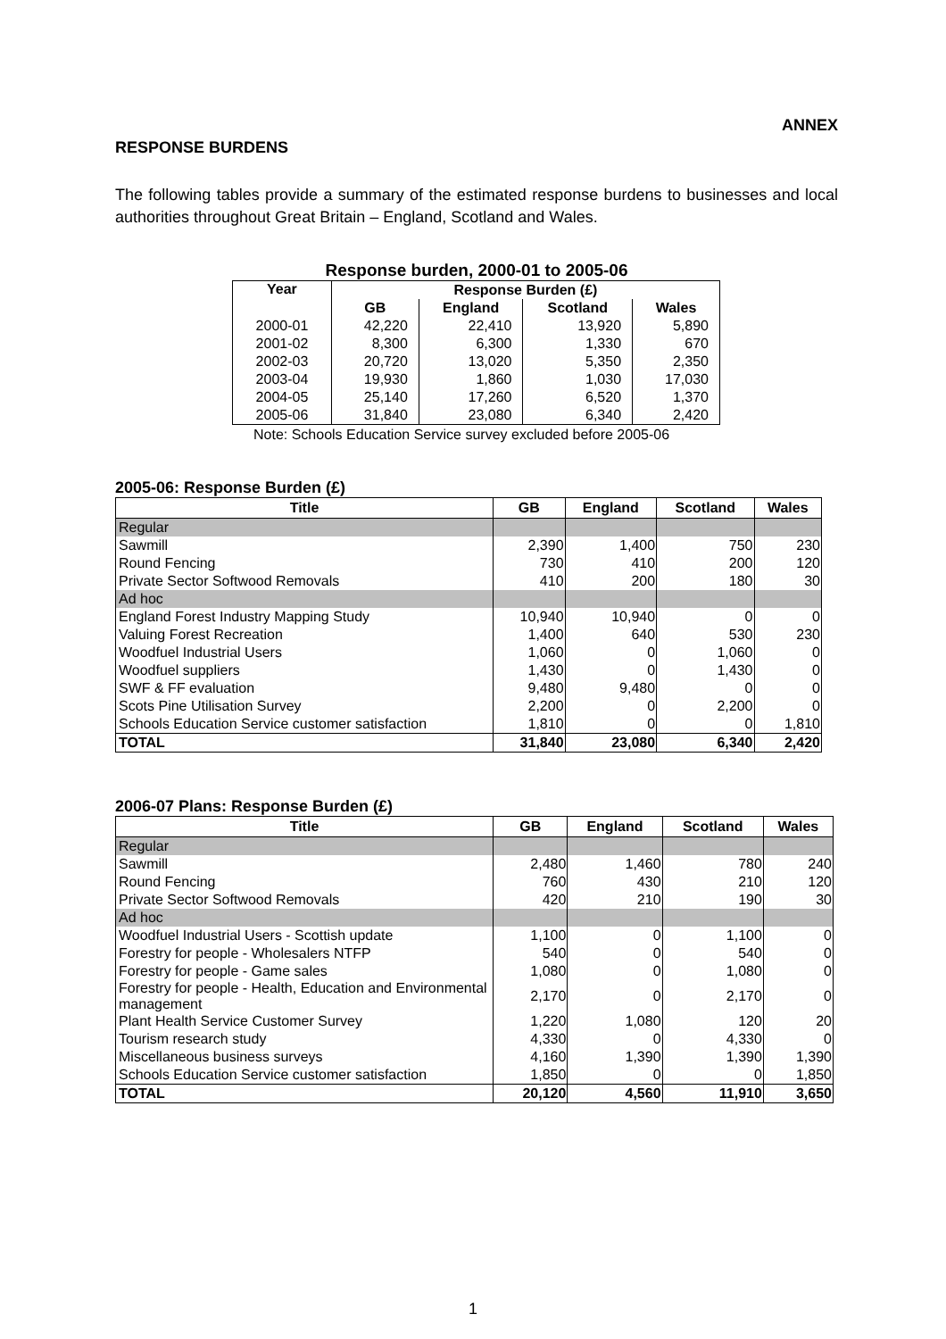ANNEX
RESPONSE BURDENS
The following tables provide a summary of the estimated response burdens to businesses and local authorities throughout Great Britain – England, Scotland and Wales.
Response burden, 2000-01 to 2005-06
| Year | Response Burden (£) | | | |
| --- | --- | --- | --- | --- |
| | GB | England | Scotland | Wales |
| 2000-01 | 42,220 | 22,410 | 13,920 | 5,890 |
| 2001-02 | 8,300 | 6,300 | 1,330 | 670 |
| 2002-03 | 20,720 | 13,020 | 5,350 | 2,350 |
| 2003-04 | 19,930 | 1,860 | 1,030 | 17,030 |
| 2004-05 | 25,140 | 17,260 | 6,520 | 1,370 |
| 2005-06 | 31,840 | 23,080 | 6,340 | 2,420 |
Note: Schools Education Service survey excluded before 2005-06
2005-06: Response Burden (£)
| Title | GB | England | Scotland | Wales |
| --- | --- | --- | --- | --- |
| Regular | | | | |
| Sawmill | 2,390 | 1,400 | 750 | 230 |
| Round Fencing | 730 | 410 | 200 | 120 |
| Private Sector Softwood Removals | 410 | 200 | 180 | 30 |
| Ad hoc | | | | |
| England Forest Industry Mapping Study | 10,940 | 10,940 | 0 | 0 |
| Valuing Forest Recreation | 1,400 | 640 | 530 | 230 |
| Woodfuel Industrial Users | 1,060 | 0 | 1,060 | 0 |
| Woodfuel suppliers | 1,430 | 0 | 1,430 | 0 |
| SWF & FF evaluation | 9,480 | 9,480 | 0 | 0 |
| Scots Pine Utilisation Survey | 2,200 | 0 | 2,200 | 0 |
| Schools Education Service customer satisfaction | 1,810 | 0 | 0 | 1,810 |
| TOTAL | 31,840 | 23,080 | 6,340 | 2,420 |
2006-07 Plans: Response Burden (£)
| Title | GB | England | Scotland | Wales |
| --- | --- | --- | --- | --- |
| Regular | | | | |
| Sawmill | 2,480 | 1,460 | 780 | 240 |
| Round Fencing | 760 | 430 | 210 | 120 |
| Private Sector Softwood Removals | 420 | 210 | 190 | 30 |
| Ad hoc | | | | |
| Woodfuel Industrial Users - Scottish update | 1,100 | 0 | 1,100 | 0 |
| Forestry for people - Wholesalers NTFP | 540 | 0 | 540 | 0 |
| Forestry for people - Game sales | 1,080 | 0 | 1,080 | 0 |
| Forestry for people - Health, Education and Environmental management | 2,170 | 0 | 2,170 | 0 |
| Plant Health Service Customer Survey | 1,220 | 1,080 | 120 | 20 |
| Tourism research study | 4,330 | 0 | 4,330 | 0 |
| Miscellaneous business surveys | 4,160 | 1,390 | 1,390 | 1,390 |
| Schools Education Service customer satisfaction | 1,850 | 0 | 0 | 1,850 |
| TOTAL | 20,120 | 4,560 | 11,910 | 3,650 |
1